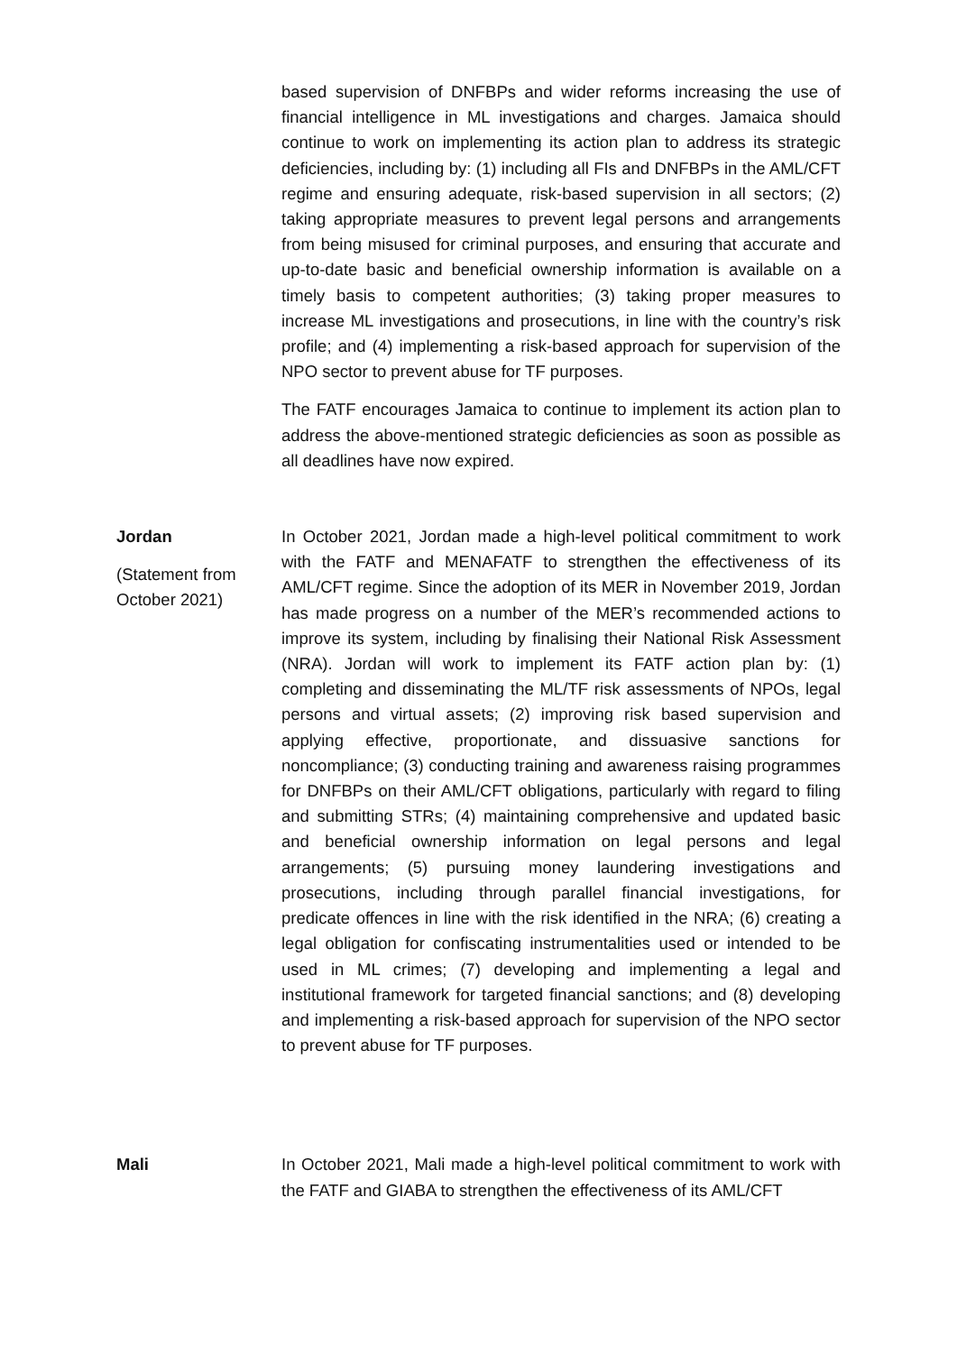based supervision of DNFBPs and wider reforms increasing the use of financial intelligence in ML investigations and charges. Jamaica should continue to work on implementing its action plan to address its strategic deficiencies, including by: (1) including all FIs and DNFBPs in the AML/CFT regime and ensuring adequate, risk-based supervision in all sectors; (2) taking appropriate measures to prevent legal persons and arrangements from being misused for criminal purposes, and ensuring that accurate and up-to-date basic and beneficial ownership information is available on a timely basis to competent authorities; (3) taking proper measures to increase ML investigations and prosecutions, in line with the country’s risk profile; and (4) implementing a risk-based approach for supervision of the NPO sector to prevent abuse for TF purposes.
The FATF encourages Jamaica to continue to implement its action plan to address the above-mentioned strategic deficiencies as soon as possible as all deadlines have now expired.
Jordan
(Statement from October 2021)
In October 2021, Jordan made a high-level political commitment to work with the FATF and MENAFATF to strengthen the effectiveness of its AML/CFT regime. Since the adoption of its MER in November 2019, Jordan has made progress on a number of the MER’s recommended actions to improve its system, including by finalising their National Risk Assessment (NRA). Jordan will work to implement its FATF action plan by: (1) completing and disseminating the ML/TF risk assessments of NPOs, legal persons and virtual assets; (2) improving risk based supervision and applying effective, proportionate, and dissuasive sanctions for noncompliance; (3) conducting training and awareness raising programmes for DNFBPs on their AML/CFT obligations, particularly with regard to filing and submitting STRs; (4) maintaining comprehensive and updated basic and beneficial ownership information on legal persons and legal arrangements; (5) pursuing money laundering investigations and prosecutions, including through parallel financial investigations, for predicate offences in line with the risk identified in the NRA; (6) creating a legal obligation for confiscating instrumentalities used or intended to be used in ML crimes; (7) developing and implementing a legal and institutional framework for targeted financial sanctions; and (8) developing and implementing a risk-based approach for supervision of the NPO sector to prevent abuse for TF purposes.
Mali In October 2021, Mali made a high-level political commitment to work with the FATF and GIABA to strengthen the effectiveness of its AML/CFT